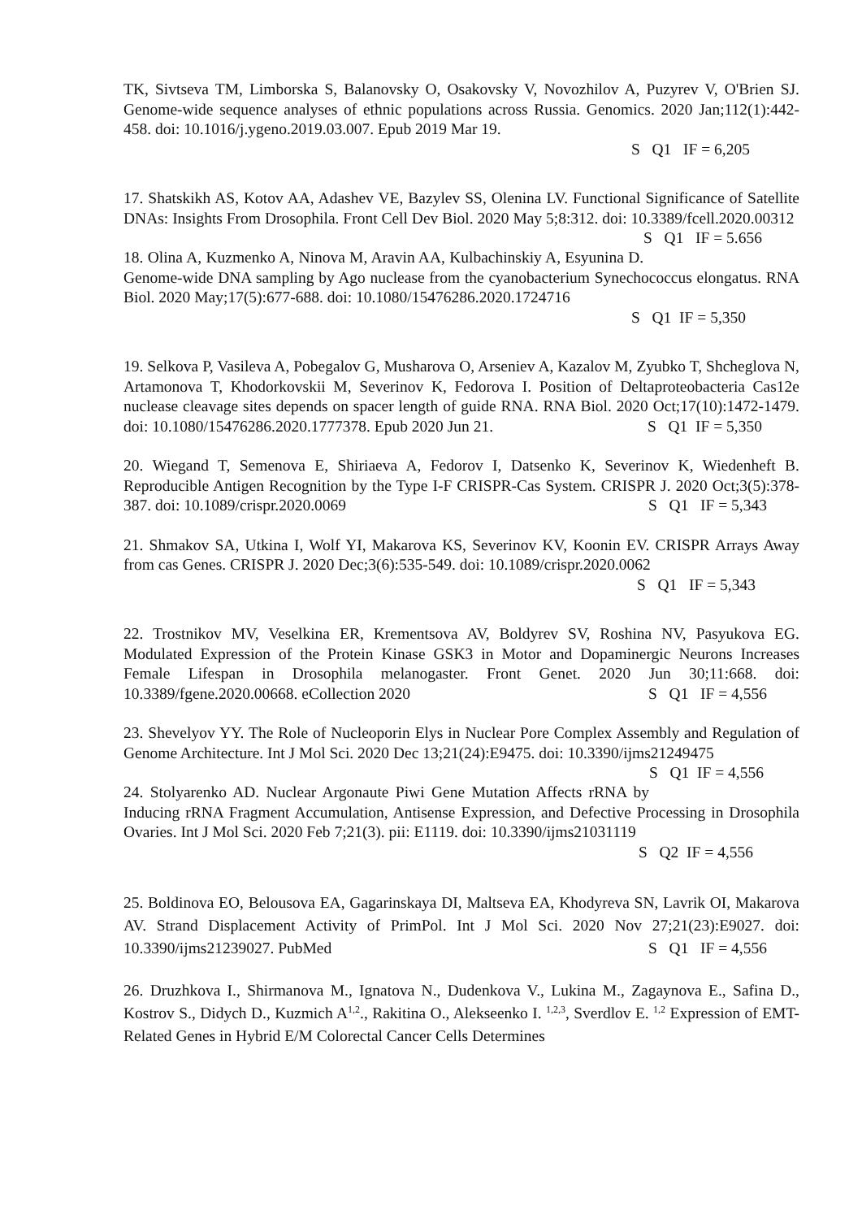TK, Sivtseva TM, Limborska S, Balanovsky O, Osakovsky V, Novozhilov A, Puzyrev V, O'Brien SJ. Genome-wide sequence analyses of ethnic populations across Russia. Genomics. 2020 Jan;112(1):442-458. doi: 10.1016/j.ygeno.2019.03.007. Epub 2019 Mar 19.
S Q1 IF = 6,205
17. Shatskikh AS, Kotov AA, Adashev VE, Bazylev SS, Olenina LV. Functional Significance of Satellite DNAs: Insights From Drosophila. Front Cell Dev Biol. 2020 May 5;8:312. doi: 10.3389/fcell.2020.00312 S Q1 IF = 5.656
18. Olina A, Kuzmenko A, Ninova M, Aravin AA, Kulbachinskiy A, Esyunina D. Genome-wide DNA sampling by Ago nuclease from the cyanobacterium Synechococcus elongatus. RNA Biol. 2020 May;17(5):677-688. doi: 10.1080/15476286.2020.1724716
S Q1 IF = 5,350
19. Selkova P, Vasileva A, Pobegalov G, Musharova O, Arseniev A, Kazalov M, Zyubko T, Shcheglova N, Artamonova T, Khodorkovskii M, Severinov K, Fedorova I. Position of Deltaproteobacteria Cas12e nuclease cleavage sites depends on spacer length of guide RNA. RNA Biol. 2020 Oct;17(10):1472-1479. doi: 10.1080/15476286.2020.1777378. Epub 2020 Jun 21. S Q1 IF = 5,350
20. Wiegand T, Semenova E, Shiriaeva A, Fedorov I, Datsenko K, Severinov K, Wiedenheft B. Reproducible Antigen Recognition by the Type I-F CRISPR-Cas System. CRISPR J. 2020 Oct;3(5):378-387. doi: 10.1089/crispr.2020.0069 S Q1 IF = 5,343
21. Shmakov SA, Utkina I, Wolf YI, Makarova KS, Severinov KV, Koonin EV. CRISPR Arrays Away from cas Genes. CRISPR J. 2020 Dec;3(6):535-549. doi: 10.1089/crispr.2020.0062
S Q1 IF = 5,343
22. Trostnikov MV, Veselkina ER, Krementsova AV, Boldyrev SV, Roshina NV, Pasyukova EG. Modulated Expression of the Protein Kinase GSK3 in Motor and Dopaminergic Neurons Increases Female Lifespan in Drosophila melanogaster. Front Genet. 2020 Jun 30;11:668. doi: 10.3389/fgene.2020.00668. eCollection 2020 S Q1 IF = 4,556
23. Shevelyov YY. The Role of Nucleoporin Elys in Nuclear Pore Complex Assembly and Regulation of Genome Architecture. Int J Mol Sci. 2020 Dec 13;21(24):E9475. doi: 10.3390/ijms21249475 S Q1 IF = 4,556
24. Stolyarenko AD. Nuclear Argonaute Piwi Gene Mutation Affects rRNA by Inducing rRNA Fragment Accumulation, Antisense Expression, and Defective Processing in Drosophila Ovaries. Int J Mol Sci. 2020 Feb 7;21(3). pii: E1119. doi: 10.3390/ijms21031119
S Q2 IF = 4,556
25. Boldinova EO, Belousova EA, Gagarinskaya DI, Maltseva EA, Khodyreva SN, Lavrik OI, Makarova AV. Strand Displacement Activity of PrimPol. Int J Mol Sci. 2020 Nov 27;21(23):E9027. doi: 10.3390/ijms21239027. PubMed S Q1 IF = 4,556
26. Druzhkova I., Shirmanova M., Ignatova N., Dudenkova V., Lukina M., Zagaynova E., Safina D., Kostrov S., Didych D., Kuzmich A<sup>1,2</sup>., Rakitina O., Alekseenko I. <sup>1,2,3</sup>, Sverdlov E. <sup>1,2</sup> Expression of EMT-Related Genes in Hybrid E/M Colorectal Cancer Cells Determines